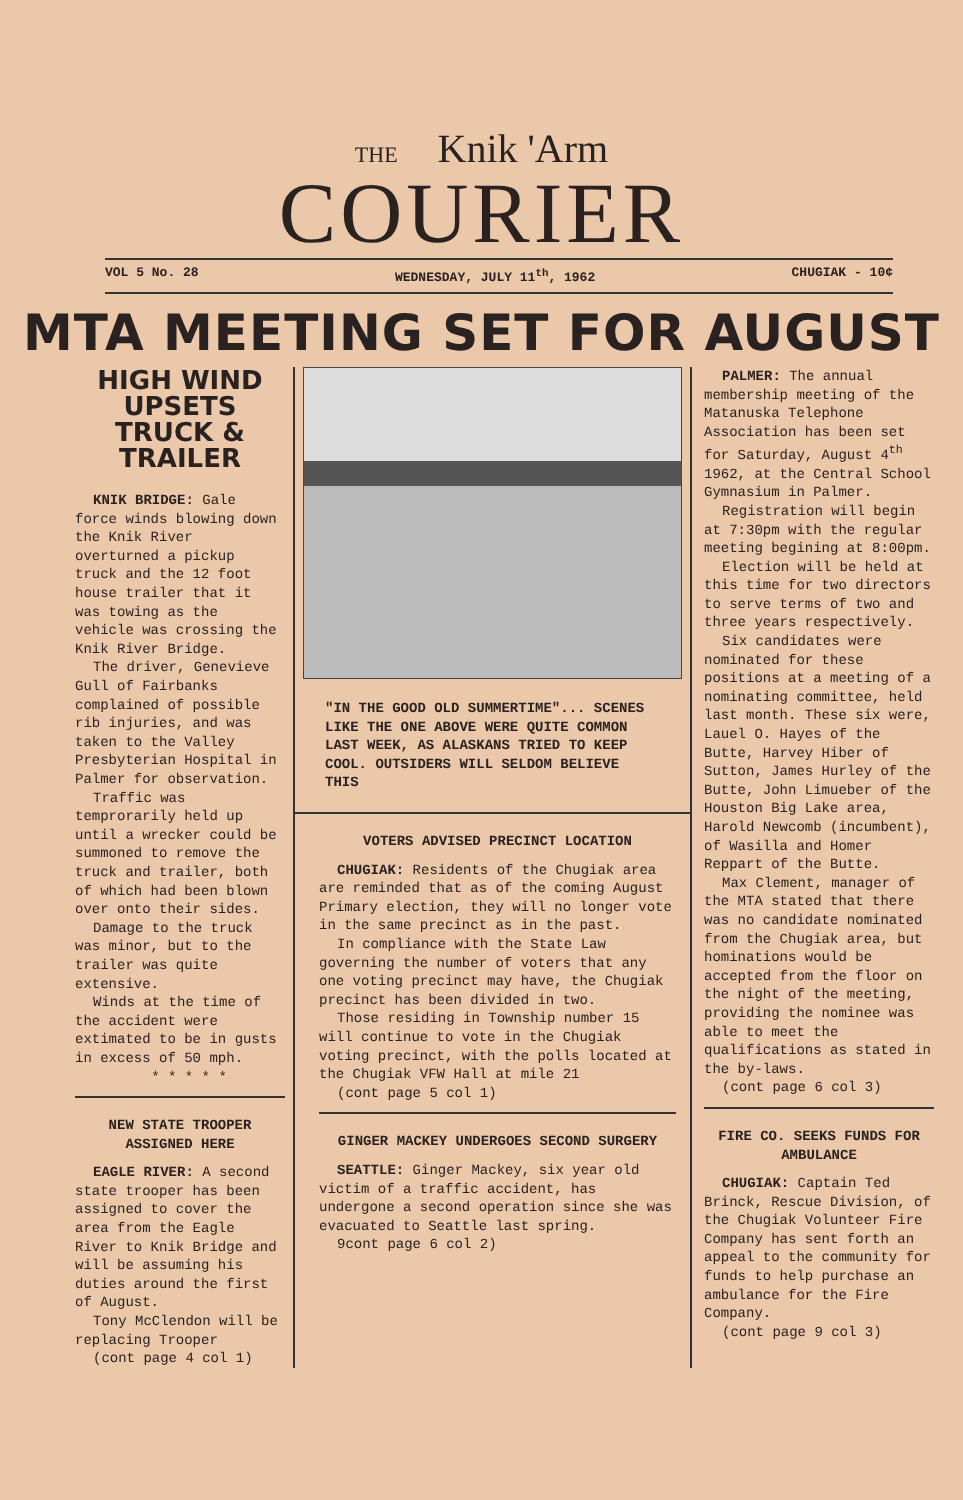THE Knik 'Arm
COURIER
VOL 5 No. 28 WEDNESDAY, JULY 11<sup>th</sup>, 1962 CHUGIAK - 10¢
MTA MEETING SET FOR AUGUST
HIGH WIND UPSETS TRUCK & TRAILER
KNIK BRIDGE: Gale force winds blowing down the Knik River overturned a pickup truck and the 12 foot house trailer that it was towing as the vehicle was crossing the Knik River Bridge.
The driver, Genevieve Gull of Fairbanks complained of possible rib injuries, and was taken to the Valley Presbyterian Hospital in Palmer for observation.
Traffic was temprorarily held up until a wrecker could be summoned to remove the truck and trailer, both of which had been blown over onto their sides.
Damage to the truck was minor, but to the trailer was quite extensive.
Winds at the time of the accident were extimated to be in gusts in excess of 50 mph.
* * * * *
NEW STATE TROOPER ASSIGNED HERE
EAGLE RIVER: A second state trooper has been assigned to cover the area from the Eagle River to Knik Bridge and will be assuming his duties around the first of August.
Tony McClendon will be replacing Trooper
(cont page 4 col 1)
"IN THE GOOD OLD SUMMERTIME"... SCENES LIKE THE ONE ABOVE WERE QUITE COMMON LAST WEEK, AS ALASKANS TRIED TO KEEP COOL. OUTSIDERS WILL SELDOM BELIEVE THIS
VOTERS ADVISED PRECINCT LOCATION
CHUGIAK: Residents of the Chugiak area are reminded that as of the coming August Primary election, they will no longer vote in the same precinct as in the past.
In compliance with the State Law governing the number of voters that any one voting precinct may have, the Chugiak precinct has been divided in two.
Those residing in Township number 15 will continue to vote in the Chugiak voting precinct, with the polls located at the Chugiak VFW Hall at mile 21
(cont page 5 col 1)
GINGER MACKEY UNDERGOES SECOND SURGERY
SEATTLE: Ginger Mackey, six year old victim of a traffic accident, has undergone a second operation since she was evacuated to Seattle last spring.
9cont page 6 col 2)
PALMER: The annual membership meeting of the Matanuska Telephone Association has been set for Saturday, August 4<sup>th</sup> 1962, at the Central School Gymnasium in Palmer.
Registration will begin at 7:30pm with the regular meeting begining at 8:00pm.
Election will be held at this time for two directors to serve terms of two and three years respectively.
Six candidates were nominated for these positions at a meeting of a nominating committee, held last month. These six were, Lauel O. Hayes of the Butte, Harvey Hiber of Sutton, James Hurley of the Butte, John Limueber of the Houston Big Lake area, Harold Newcomb (incumbent), of Wasilla and Homer Reppart of the Butte.
Max Clement, manager of the MTA stated that there was no candidate nominated from the Chugiak area, but hominations would be accepted from the floor on the night of the meeting, providing the nominee was able to meet the qualifications as stated in the by-laws.
(cont page 6 col 3)
FIRE CO. SEEKS FUNDS FOR AMBULANCE
CHUGIAK: Captain Ted Brinck, Rescue Division, of the Chugiak Volunteer Fire Company has sent forth an appeal to the community for funds to help purchase an ambulance for the Fire Company.
(cont page 9 col 3)